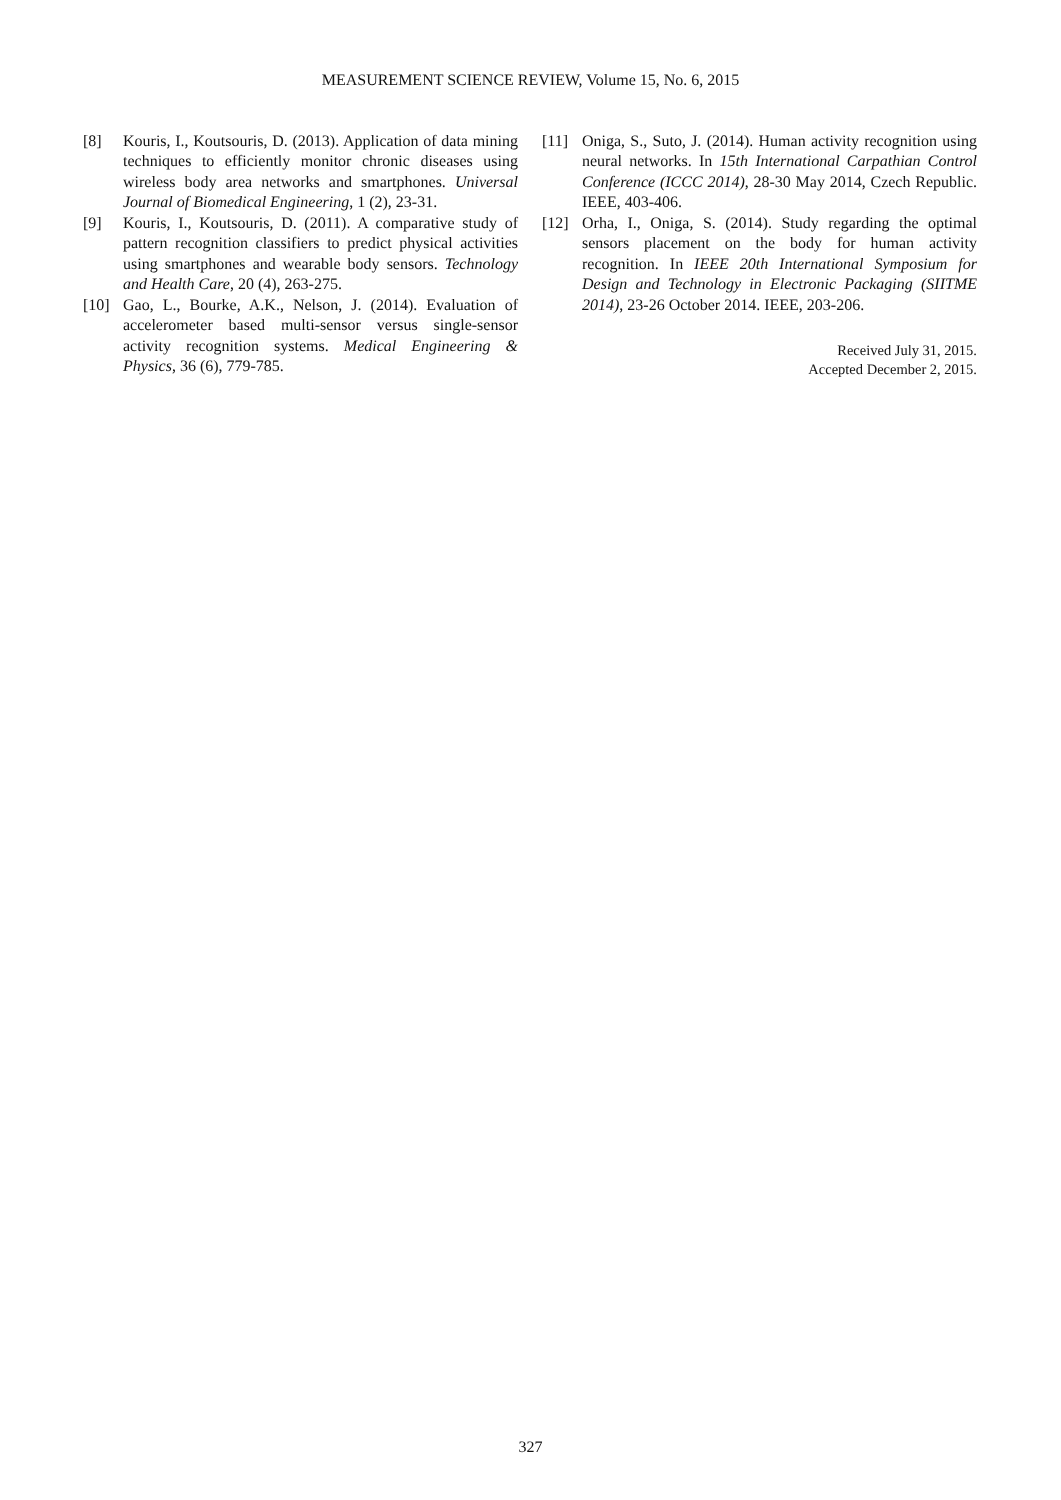MEASUREMENT SCIENCE REVIEW, Volume 15, No. 6, 2015
[8] Kouris, I., Koutsouris, D. (2013). Application of data mining techniques to efficiently monitor chronic diseases using wireless body area networks and smartphones. Universal Journal of Biomedical Engineering, 1 (2), 23-31.
[9] Kouris, I., Koutsouris, D. (2011). A comparative study of pattern recognition classifiers to predict physical activities using smartphones and wearable body sensors. Technology and Health Care, 20 (4), 263-275.
[10] Gao, L., Bourke, A.K., Nelson, J. (2014). Evaluation of accelerometer based multi-sensor versus single-sensor activity recognition systems. Medical Engineering & Physics, 36 (6), 779-785.
[11] Oniga, S., Suto, J. (2014). Human activity recognition using neural networks. In 15th International Carpathian Control Conference (ICCC 2014), 28-30 May 2014, Czech Republic. IEEE, 403-406.
[12] Orha, I., Oniga, S. (2014). Study regarding the optimal sensors placement on the body for human activity recognition. In IEEE 20th International Symposium for Design and Technology in Electronic Packaging (SIITME 2014), 23-26 October 2014. IEEE, 203-206.
Received July 31, 2015.
Accepted December 2, 2015.
327